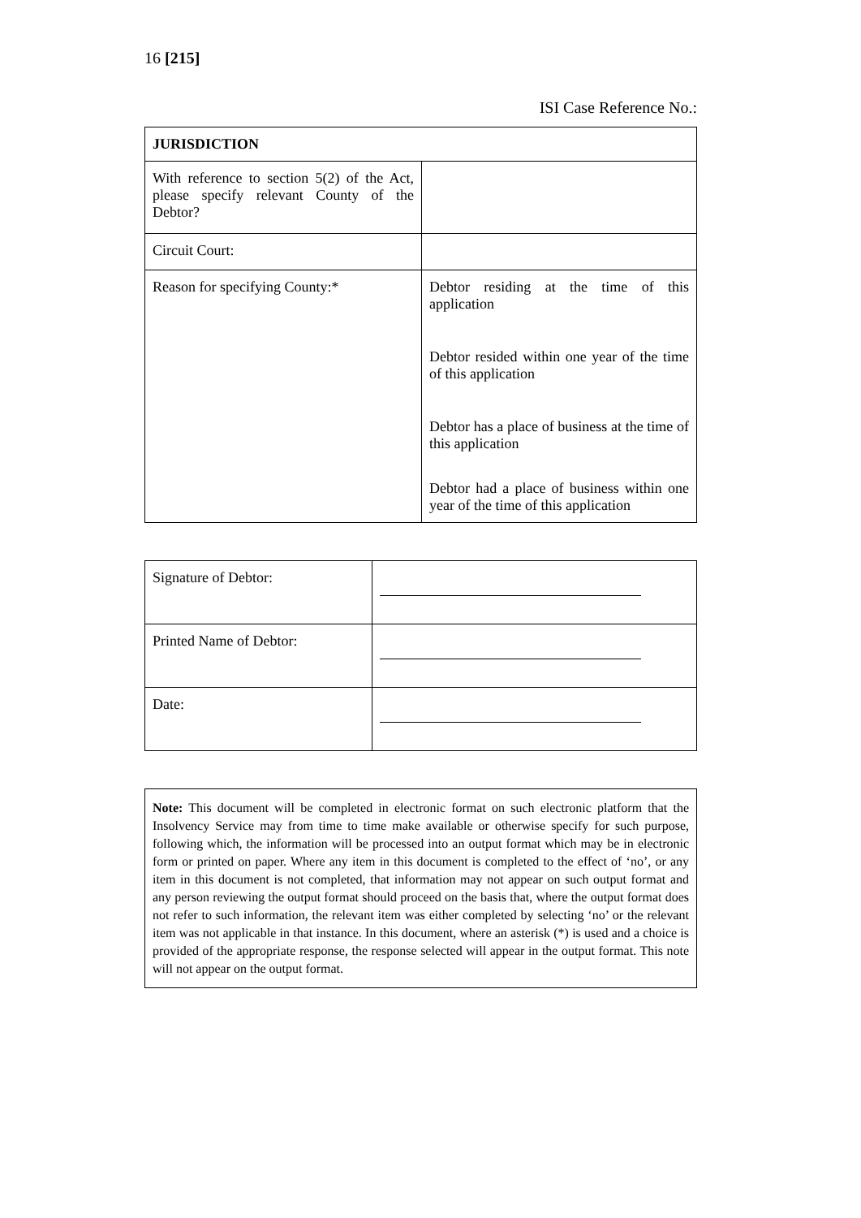16 [215]
ISI Case Reference No.:
| JURISDICTION | |
| --- | --- |
| With reference to section 5(2) of the Act, please specify relevant County of the Debtor? | |
| Circuit Court: | |
| Reason for specifying County:* | Debtor residing at the time of this application Debtor resided within one year of the time of this application Debtor has a place of business at the time of this application Debtor had a place of business within one year of the time of this application |
| Signature of Debtor: | |
| Printed Name of Debtor: | |
| Date: | |
Note: This document will be completed in electronic format on such electronic platform that the Insolvency Service may from time to time make available or otherwise specify for such purpose, following which, the information will be processed into an output format which may be in electronic form or printed on paper. Where any item in this document is completed to the effect of ‘no’, or any item in this document is not completed, that information may not appear on such output format and any person reviewing the output format should proceed on the basis that, where the output format does not refer to such information, the relevant item was either completed by selecting ‘no’ or the relevant item was not applicable in that instance. In this document, where an asterisk (*) is used and a choice is provided of the appropriate response, the response selected will appear in the output format. This note will not appear on the output format.